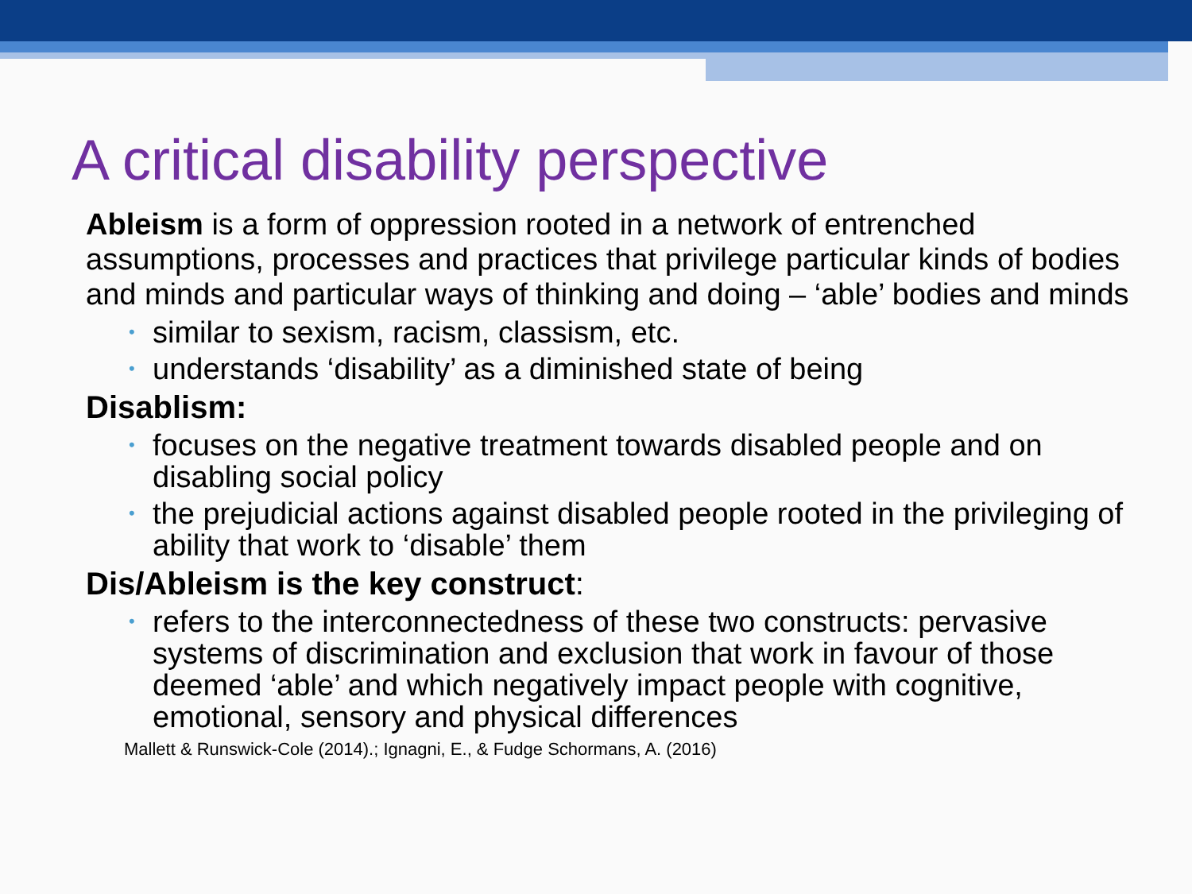A critical disability perspective
Ableism is a form of oppression rooted in a network of entrenched assumptions, processes and practices that privilege particular kinds of bodies and minds and particular ways of thinking and doing – ‘able’ bodies and minds
• similar to sexism, racism, classism, etc.
• understands ‘disability’ as a diminished state of being
Disablism:
• focuses on the negative treatment towards disabled people and on disabling social policy
• the prejudicial actions against disabled people rooted in the privileging of ability that work to ‘disable’ them
Dis/Ableism is the key construct:
• refers to the interconnectedness of these two constructs: pervasive systems of discrimination and exclusion that work in favour of those deemed ‘able’ and which negatively impact people with cognitive, emotional, sensory and physical differences
Mallett & Runswick-Cole (2014).; Ignagni, E., & Fudge Schormans, A. (2016)